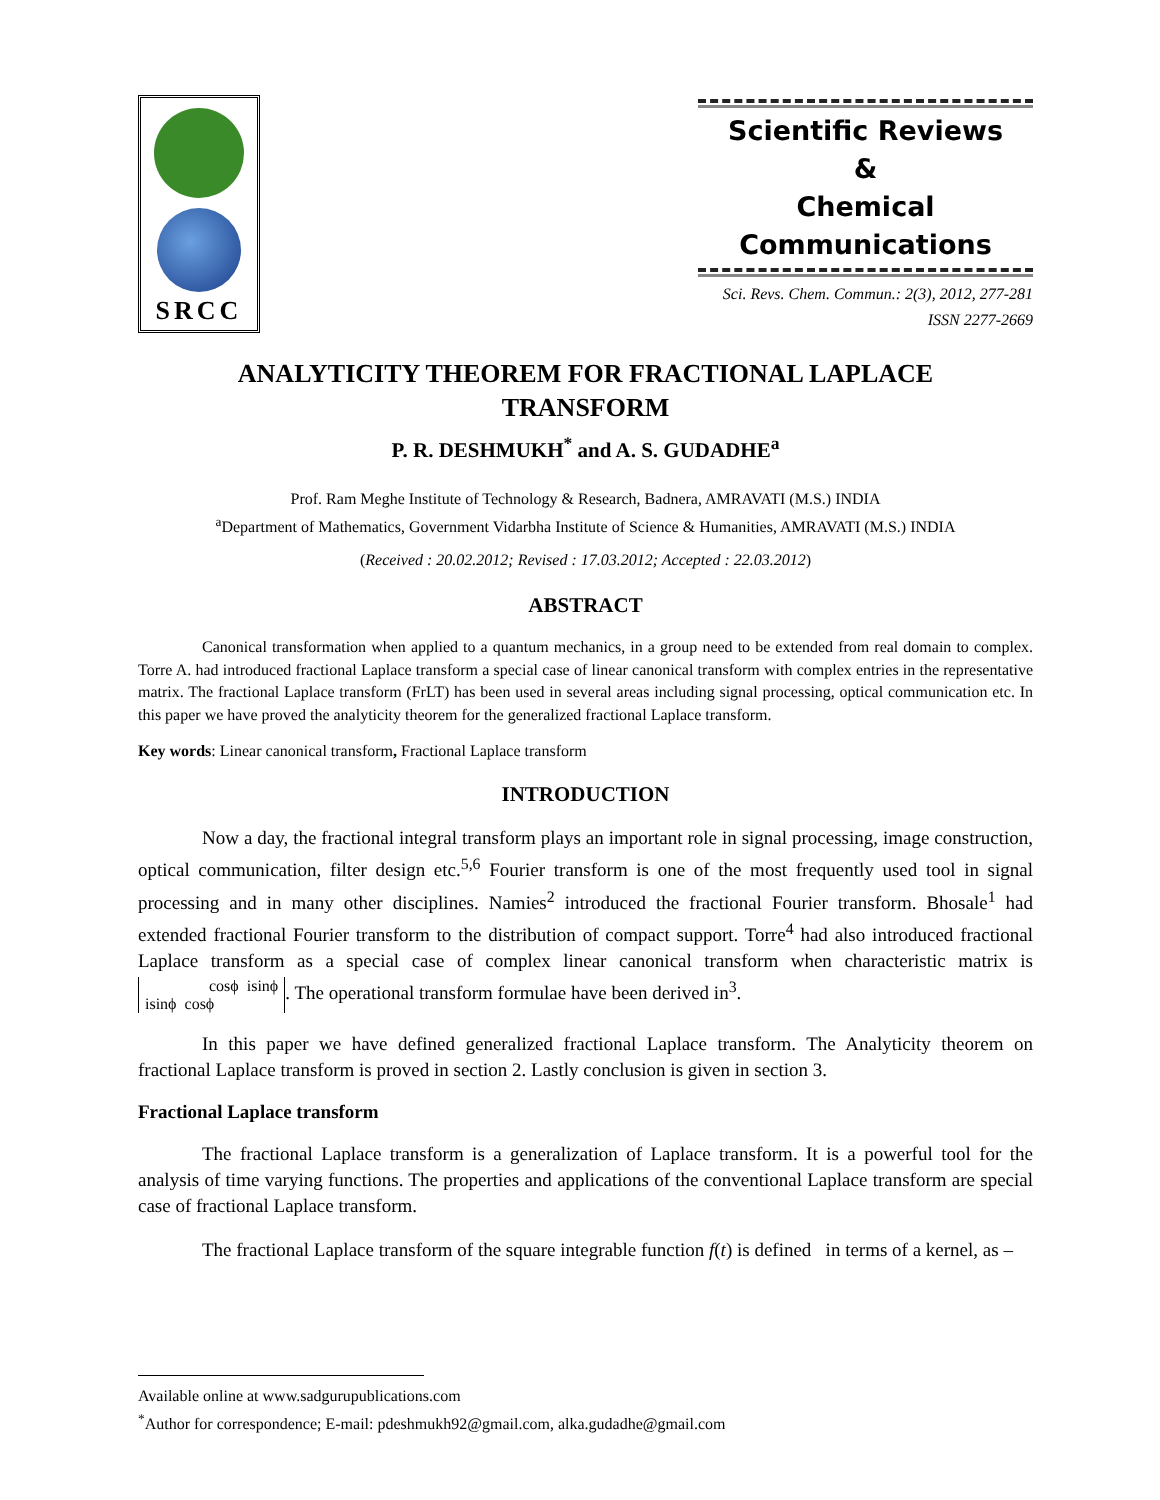SRCC
Scientific Reviews
&
Chemical Communications
Sci. Revs. Chem. Commun.: 2(3), 2012, 277-281
ISSN 2277-2669
ANALYTICITY THEOREM FOR FRACTIONAL LAPLACE
TRANSFORM
P. R. DESHMUKH<sup>*</sup> and A. S. GUDADHE<sup>a</sup>
Prof. Ram Meghe Institute of Technology & Research, Badnera, AMRAVATI (M.S.) INDIA
<sup>a</sup> Department of Mathematics, Government Vidarbha Institute of Science & Humanities, AMRAVATI (M.S.) INDIA
(Received : 20.02.2012; Revised : 17.03.2012; Accepted : 22.03.2012)
ABSTRACT
Canonical transformation when applied to a quantum mechanics, in a group need to be extended from real domain to complex. Torre A. had introduced fractional Laplace transform a special case of linear canonical transform with complex entries in the representative matrix. The fractional Laplace transform (FrLT) has been used in several areas including signal processing, optical communication etc. In this paper we have proved the analyticity theorem for the generalized fractional Laplace transform.
Key words: Linear canonical transform, Fractional Laplace transform
INTRODUCTION
Now a day, the fractional integral transform plays an important role in signal processing, image construction, optical communication, filter design etc.<sup>5,6</sup> Fourier transform is one of the most frequently used tool in signal processing and in many other disciplines. Namies<sup>2</sup> introduced the fractional Fourier transform. Bhosale<sup>1</sup> had extended fractional Fourier transform to the distribution of compact support. Torre<sup>4</sup> had also introduced fractional Laplace transform as a special case of complex linear canonical transform when characteristic matrix is cosϕ isinϕ
isinϕ cosϕ. The operational transform formulae have been derived in<sup>3</sup>.
In this paper we have defined generalized fractional Laplace transform. The Analyticity theorem on fractional Laplace transform is proved in section 2. Lastly conclusion is given in section 3.
Fractional Laplace transform
The fractional Laplace transform is a generalization of Laplace transform. It is a powerful tool for the analysis of time varying functions. The properties and applications of the conventional Laplace transform are special case of fractional Laplace transform.
The fractional Laplace transform of the square integrable function f(t) is defined in terms of a kernel, as –
Available online at www.sadgurupublications.com
<sup>*</sup> Author for correspondence; E-mail: pdeshmukh92@gmail.com, alka.gudadhe@gmail.com